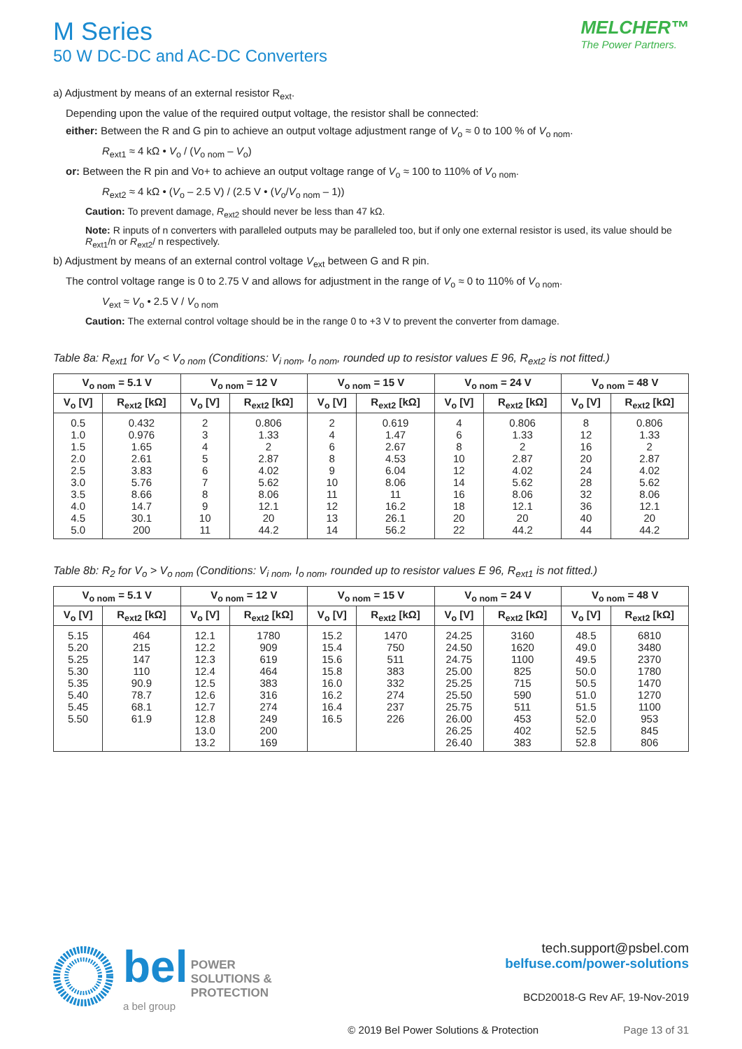M Series
50 W DC-DC and AC-DC Converters
MELCHER™
The Power Partners.
a) Adjustment by means of an external resistor R<sub>ext</sub>.
Depending upon the value of the required output voltage, the resistor shall be connected:
either: Between the R and G pin to achieve an output voltage adjustment range of V<sub>o</sub> ≈ 0 to 100 % of V<sub>o nom</sub>.
R<sub>ext1</sub> ≈ 4 kΩ • V<sub>o</sub> / (V<sub>o nom</sub> – V<sub>o</sub>)
or: Between the R pin and Vo+ to achieve an output voltage range of V<sub>o</sub> ≈ 100 to 110% of V<sub>o nom</sub>.
R<sub>ext2</sub> ≈ 4 kΩ • (V<sub>o</sub> – 2.5 V) / (2.5 V • (V<sub>o</sub>/V<sub>o nom</sub> – 1))
Caution: To prevent damage, R<sub>ext2</sub> should never be less than 47 kΩ.
Note: R inputs of n converters with paralleled outputs may be paralleled too, but if only one external resistor is used, its value should be R<sub>ext1</sub>/n or R<sub>ext2</sub>/ n respectively.
b) Adjustment by means of an external control voltage V<sub>ext</sub> between G and R pin.
The control voltage range is 0 to 2.75 V and allows for adjustment in the range of V<sub>o</sub> ≈ 0 to 110% of V<sub>o nom</sub>.
V<sub>ext</sub> ≈ V<sub>o</sub> • 2.5 V / V<sub>o nom</sub>
Caution: The external control voltage should be in the range 0 to +3 V to prevent the converter from damage.
Table 8a: R<sub>ext1</sub> for V<sub>o</sub> < V<sub>o nom</sub> (Conditions: V<sub>i nom</sub>, I<sub>o nom</sub>, rounded up to resistor values E 96, R<sub>ext2</sub> is not fitted.)
| V<sub>o nom</sub> = 5.1 V | | V<sub>o nom</sub> = 12 V | | V<sub>o nom</sub> = 15 V | | V<sub>o nom</sub> = 24 V | | V<sub>o nom</sub> = 48 V | |
| --- | --- | --- | --- | --- | --- | --- | --- | --- | --- |
| V<sub>o</sub> [V] | R<sub>ext2</sub> [kΩ] | V<sub>o</sub> [V] | R<sub>ext2</sub> [kΩ] | V<sub>o</sub> [V] | R<sub>ext2</sub> [kΩ] | V<sub>o</sub> [V] | R<sub>ext2</sub> [kΩ] | V<sub>o</sub> [V] | R<sub>ext2</sub> [kΩ] |
| 0.5 | 0.432 | 2 | 0.806 | 2 | 0.619 | 4 | 0.806 | 8 | 0.806 |
| 1.0 | 0.976 | 3 | 1.33 | 4 | 1.47 | 6 | 1.33 | 12 | 1.33 |
| 1.5 | 1.65 | 4 | 2 | 6 | 2.67 | 8 | 2 | 16 | 2 |
| 2.0 | 2.61 | 5 | 2.87 | 8 | 4.53 | 10 | 2.87 | 20 | 2.87 |
| 2.5 | 3.83 | 6 | 4.02 | 9 | 6.04 | 12 | 4.02 | 24 | 4.02 |
| 3.0 | 5.76 | 7 | 5.62 | 10 | 8.06 | 14 | 5.62 | 28 | 5.62 |
| 3.5 | 8.66 | 8 | 8.06 | 11 | 11 | 16 | 8.06 | 32 | 8.06 |
| 4.0 | 14.7 | 9 | 12.1 | 12 | 16.2 | 18 | 12.1 | 36 | 12.1 |
| 4.5 | 30.1 | 10 | 20 | 13 | 26.1 | 20 | 20 | 40 | 20 |
| 5.0 | 200 | 11 | 44.2 | 14 | 56.2 | 22 | 44.2 | 44 | 44.2 |
Table 8b: R<sub>2</sub> for V<sub>o</sub> > V<sub>o nom</sub> (Conditions: V<sub>i nom</sub>, I<sub>o nom</sub>, rounded up to resistor values E 96, R<sub>ext1</sub> is not fitted.)
| V<sub>o nom</sub> = 5.1 V | | V<sub>o nom</sub> = 12 V | | V<sub>o nom</sub> = 15 V | | V<sub>o nom</sub> = 24 V | | V<sub>o nom</sub> = 48 V | |
| --- | --- | --- | --- | --- | --- | --- | --- | --- | --- |
| V<sub>o</sub> [V] | R<sub>ext2</sub> [kΩ] | V<sub>o</sub> [V] | R<sub>ext2</sub> [kΩ] | V<sub>o</sub> [V] | R<sub>ext2</sub> [kΩ] | V<sub>o</sub> [V] | R<sub>ext2</sub> [kΩ] | V<sub>o</sub> [V] | R<sub>ext2</sub> [kΩ] |
| 5.15 | 464 | 12.1 | 1780 | 15.2 | 1470 | 24.25 | 3160 | 48.5 | 6810 |
| 5.20 | 215 | 12.2 | 909 | 15.4 | 750 | 24.50 | 1620 | 49.0 | 3480 |
| 5.25 | 147 | 12.3 | 619 | 15.6 | 511 | 24.75 | 1100 | 49.5 | 2370 |
| 5.30 | 110 | 12.4 | 464 | 15.8 | 383 | 25.00 | 825 | 50.0 | 1780 |
| 5.35 | 90.9 | 12.5 | 383 | 16.0 | 332 | 25.25 | 715 | 50.5 | 1470 |
| 5.40 | 78.7 | 12.6 | 316 | 16.2 | 274 | 25.50 | 590 | 51.0 | 1270 |
| 5.45 | 68.1 | 12.7 | 274 | 16.4 | 237 | 25.75 | 511 | 51.5 | 1100 |
| 5.50 | 61.9 | 12.8 | 249 | 16.5 | 226 | 26.00 | 453 | 52.0 | 953 |
| | | 13.0 | 200 | | | 26.25 | 402 | 52.5 | 845 |
| | | 13.2 | 169 | | | 26.40 | 383 | 52.8 | 806 |
bel POWER
SOLUTIONS &
PROTECTION
a bel group
tech.support@psbel.com
belfuse.com/power-solutions
BCD20018-G Rev AF, 19-Nov-2019
© 2019 Bel Power Solutions & Protection Page 13 of 31